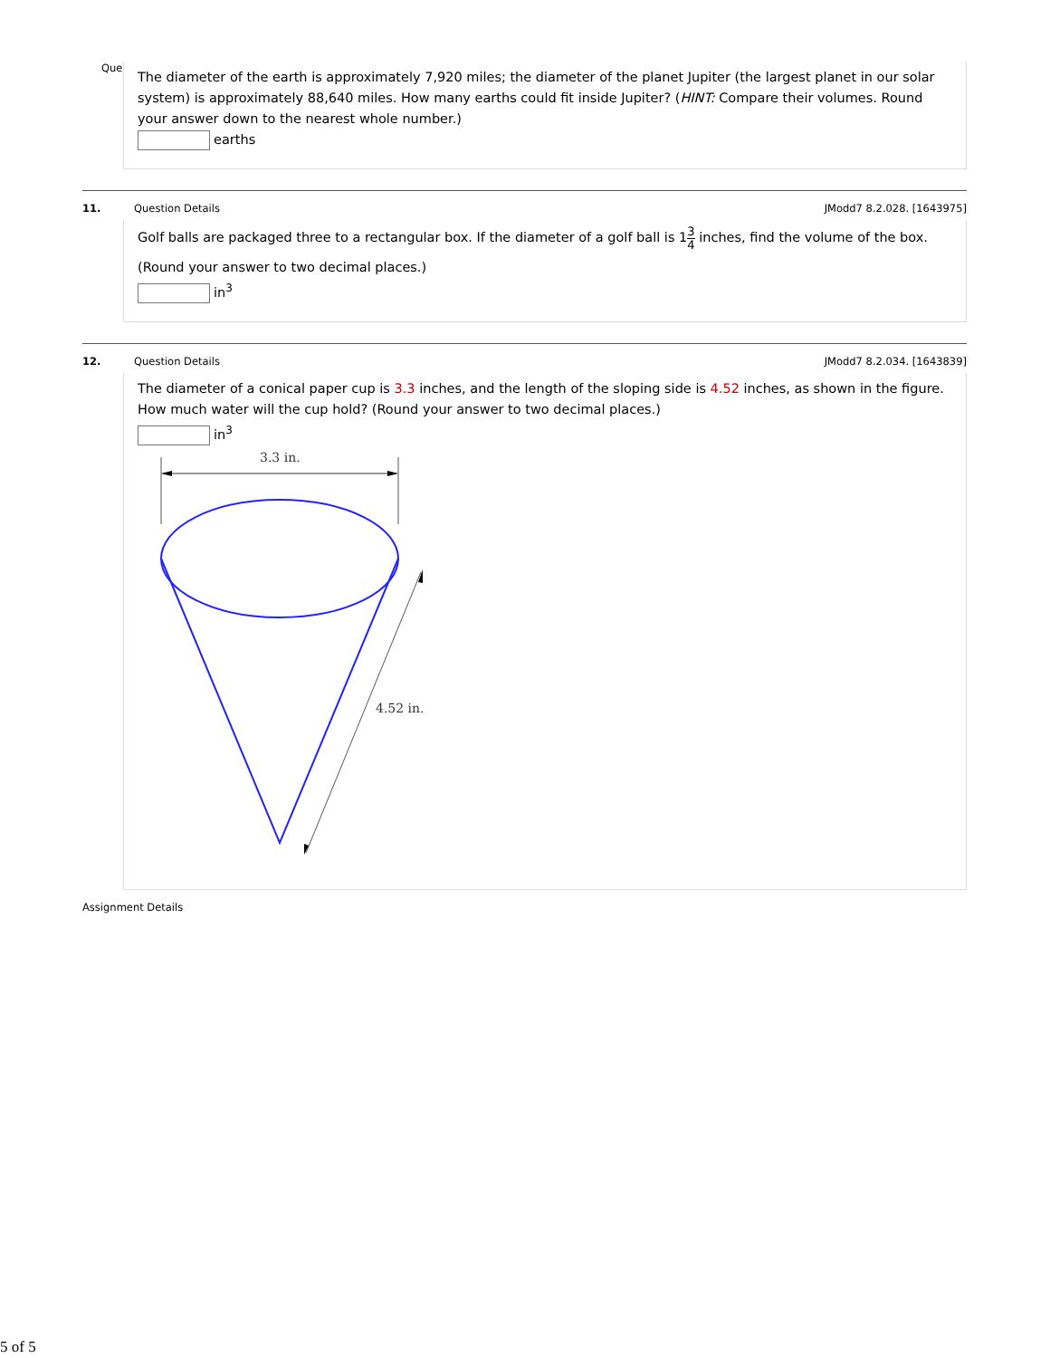Que
The diameter of the earth is approximately 7,920 miles; the diameter of the planet Jupiter (the largest planet in our solar system) is approximately 88,640 miles. How many earths could fit inside Jupiter? (HINT: Compare their volumes. Round your answer down to the nearest whole number.)
earths
11. Question Details JModd7 8.2.028. [1643975]
Golf balls are packaged three to a rectangular box. If the diameter of a golf ball is 13 4 inches, find the volume of the box.
(Round your answer to two decimal places.)
in<sup>3</sup>
12. Question Details JModd7 8.2.034. [1643839]
The diameter of a conical paper cup is 3.3 inches, and the length of the sloping side is 4.52 inches, as shown in the figure. How much water will the cup hold? (Round your answer to two decimal places.)
in<sup>3</sup>
3.3 in.
4.52 in.
Assignment Details
5 of 5